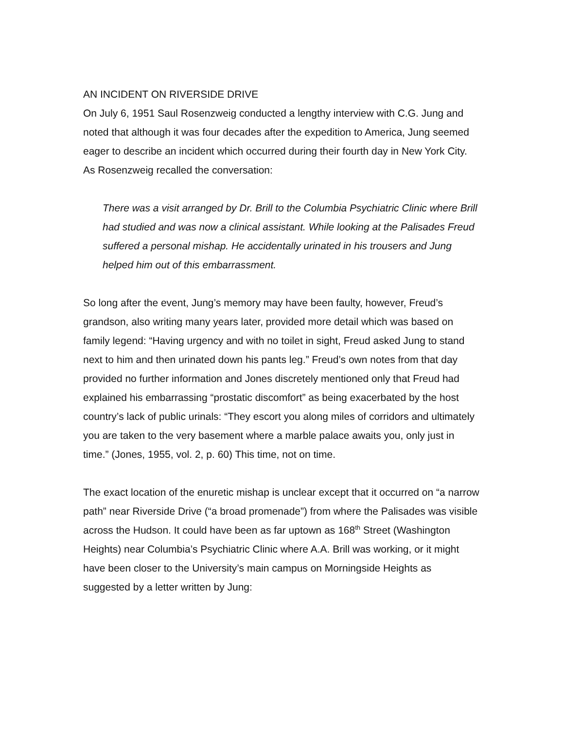AN INCIDENT ON RIVERSIDE DRIVE
On July 6, 1951 Saul Rosenzweig conducted a lengthy interview with C.G. Jung and noted that although it was four decades after the expedition to America, Jung seemed eager to describe an incident which occurred during their fourth day in New York City. As Rosenzweig recalled the conversation:
There was a visit arranged by Dr. Brill to the Columbia Psychiatric Clinic where Brill had studied and was now a clinical assistant. While looking at the Palisades Freud suffered a personal mishap. He accidentally urinated in his trousers and Jung helped him out of this embarrassment.
So long after the event, Jung’s memory may have been faulty, however, Freud’s grandson, also writing many years later, provided more detail which was based on family legend: “Having urgency and with no toilet in sight, Freud asked Jung to stand next to him and then urinated down his pants leg.” Freud’s own notes from that day provided no further information and Jones discretely mentioned only that Freud had explained his embarrassing “prostatic discomfort” as being exacerbated by the host country’s lack of public urinals: “They escort you along miles of corridors and ultimately you are taken to the very basement where a marble palace awaits you, only just in time.” (Jones, 1955, vol. 2, p. 60) This time, not on time.
The exact location of the enuretic mishap is unclear except that it occurred on “a narrow path” near Riverside Drive (“a broad promenade”) from where the Palisades was visible across the Hudson. It could have been as far uptown as 168<sup>th</sup> Street (Washington Heights) near Columbia’s Psychiatric Clinic where A.A. Brill was working, or it might have been closer to the University’s main campus on Morningside Heights as suggested by a letter written by Jung: